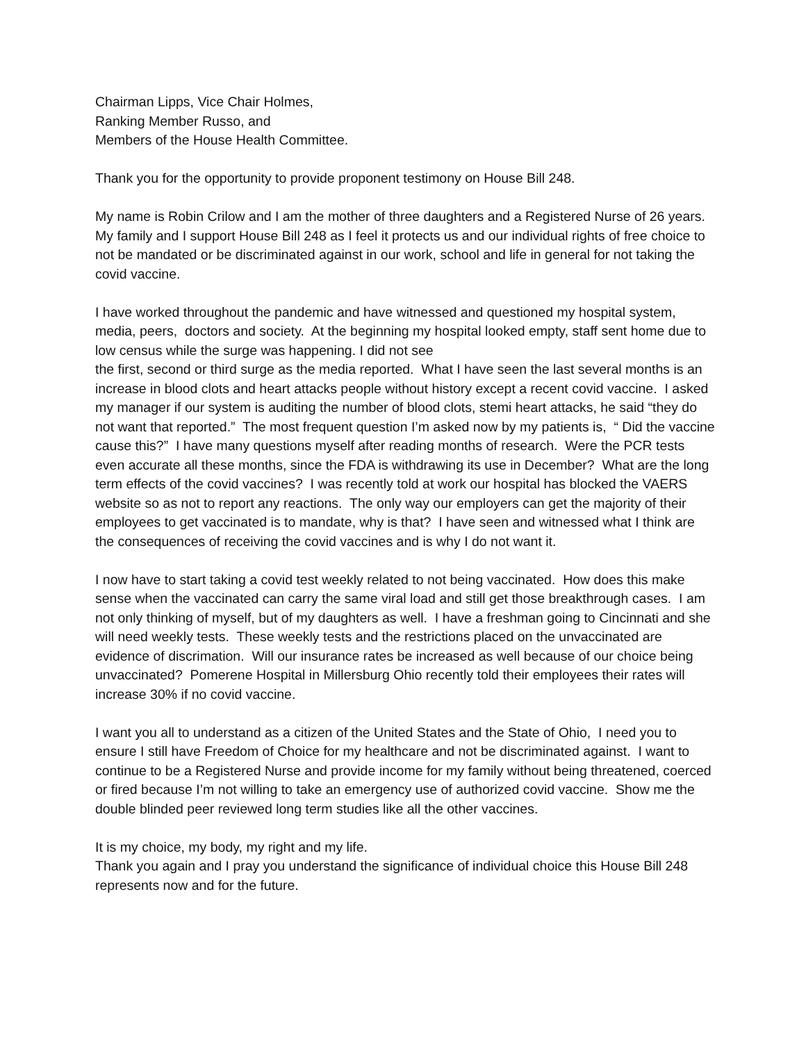Chairman Lipps, Vice Chair Holmes,
Ranking Member Russo, and
Members of the House Health Committee.
Thank you for the opportunity to provide proponent testimony on House Bill 248.
My name is Robin Crilow and I am the mother of three daughters and a Registered Nurse of 26 years. My family and I support House Bill 248 as I feel it protects us and our individual rights of free choice to not be mandated or be discriminated against in our work, school and life in general for not taking the covid vaccine.
I have worked throughout the pandemic and have witnessed and questioned my hospital system, media, peers, doctors and society. At the beginning my hospital looked empty, staff sent home due to low census while the surge was happening. I did not see
the first, second or third surge as the media reported. What I have seen the last several months is an increase in blood clots and heart attacks people without history except a recent covid vaccine. I asked my manager if our system is auditing the number of blood clots, stemi heart attacks, he said “they do not want that reported.” The most frequent question I’m asked now by my patients is, “ Did the vaccine cause this?” I have many questions myself after reading months of research. Were the PCR tests even accurate all these months, since the FDA is withdrawing its use in December? What are the long term effects of the covid vaccines? I was recently told at work our hospital has blocked the VAERS website so as not to report any reactions. The only way our employers can get the majority of their employees to get vaccinated is to mandate, why is that? I have seen and witnessed what I think are the consequences of receiving the covid vaccines and is why I do not want it.
I now have to start taking a covid test weekly related to not being vaccinated. How does this make sense when the vaccinated can carry the same viral load and still get those breakthrough cases. I am not only thinking of myself, but of my daughters as well. I have a freshman going to Cincinnati and she will need weekly tests. These weekly tests and the restrictions placed on the unvaccinated are evidence of discrimation. Will our insurance rates be increased as well because of our choice being unvaccinated? Pomerene Hospital in Millersburg Ohio recently told their employees their rates will increase 30% if no covid vaccine.
I want you all to understand as a citizen of the United States and the State of Ohio, I need you to ensure I still have Freedom of Choice for my healthcare and not be discriminated against. I want to continue to be a Registered Nurse and provide income for my family without being threatened, coerced or fired because I’m not willing to take an emergency use of authorized covid vaccine. Show me the double blinded peer reviewed long term studies like all the other vaccines.
It is my choice, my body, my right and my life.
Thank you again and I pray you understand the significance of individual choice this House Bill 248 represents now and for the future.